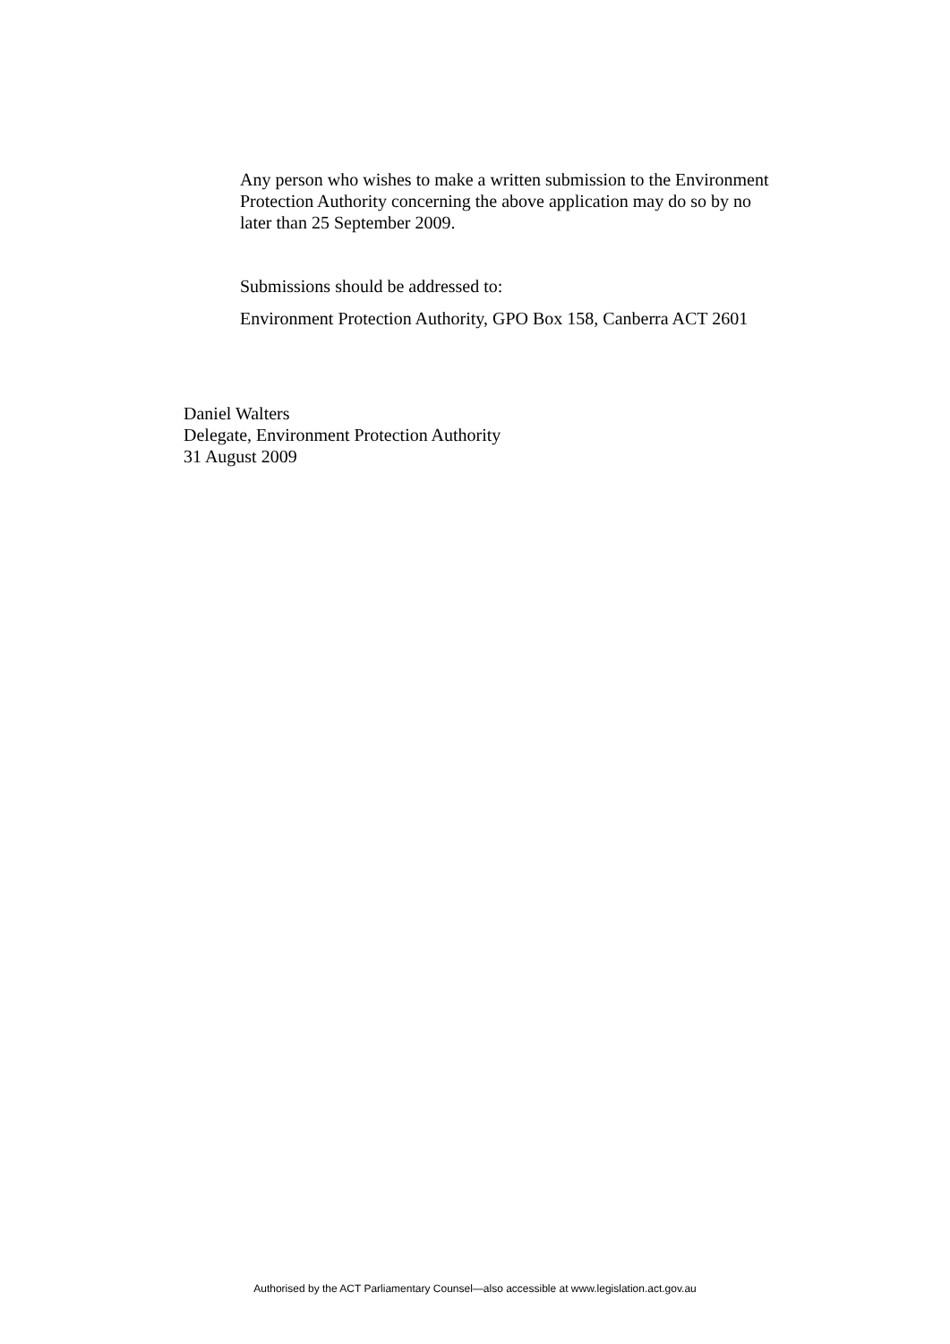Any person who wishes to make a written submission to the Environment Protection Authority concerning the above application may do so by no later than 25 September 2009.
Submissions should be addressed to:
Environment Protection Authority, GPO Box 158, Canberra ACT 2601
Daniel Walters
Delegate, Environment Protection Authority
31 August 2009
Authorised by the ACT Parliamentary Counsel—also accessible at www.legislation.act.gov.au